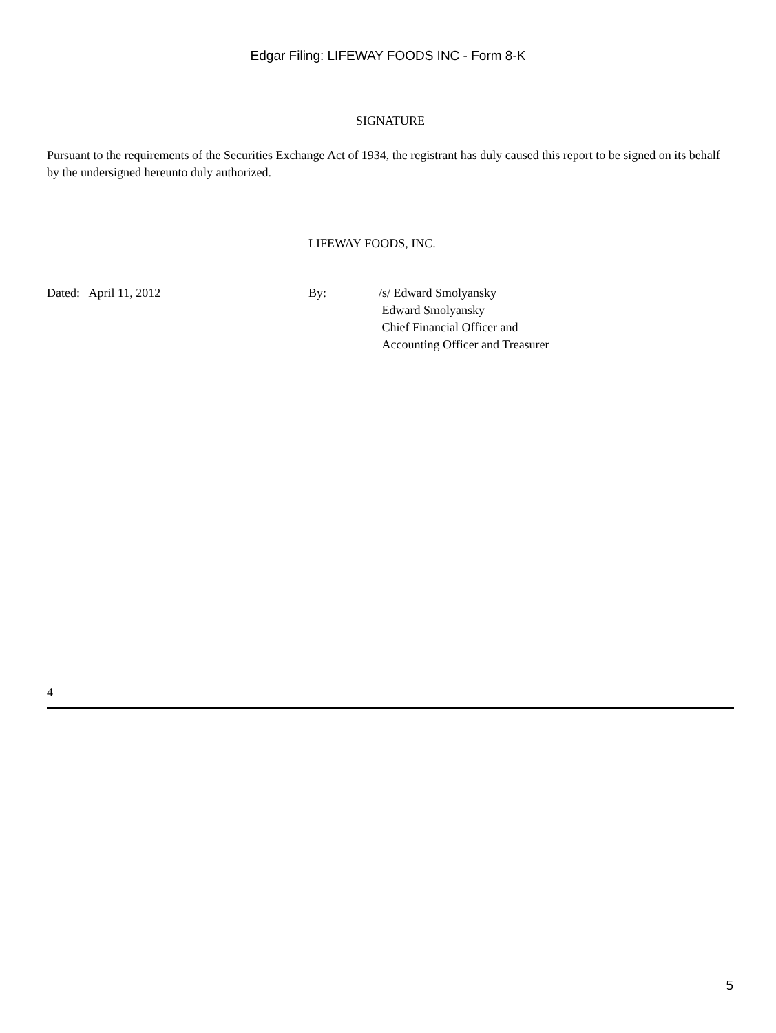Edgar Filing: LIFEWAY FOODS INC - Form 8-K
SIGNATURE
Pursuant to the requirements of the Securities Exchange Act of 1934, the registrant has duly caused this report to be signed on its behalf by the undersigned hereunto duly authorized.
LIFEWAY FOODS, INC.
Dated: April 11, 2012 By: /s/ Edward Smolyansky
Edward Smolyansky
Chief Financial Officer and
Accounting Officer and Treasurer
4
5